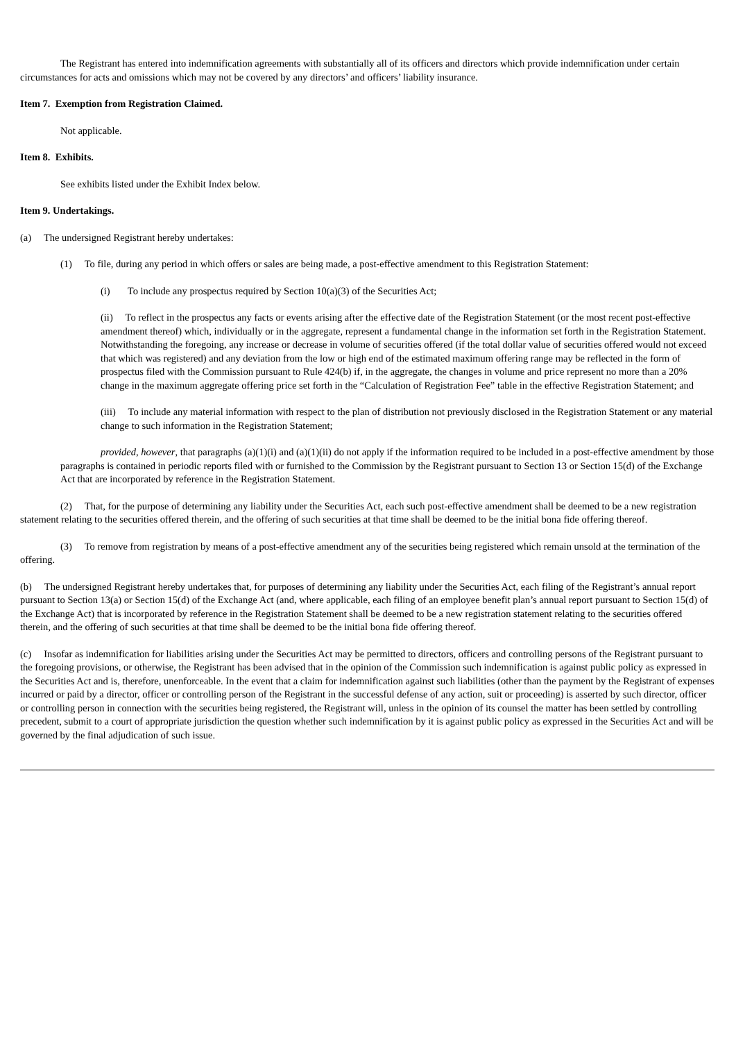The Registrant has entered into indemnification agreements with substantially all of its officers and directors which provide indemnification under certain circumstances for acts and omissions which may not be covered by any directors’ and officers’ liability insurance.
Item 7. Exemption from Registration Claimed.
Not applicable.
Item 8. Exhibits.
See exhibits listed under the Exhibit Index below.
Item 9. Undertakings.
(a) The undersigned Registrant hereby undertakes:
(1) To file, during any period in which offers or sales are being made, a post-effective amendment to this Registration Statement:
(i) To include any prospectus required by Section 10(a)(3) of the Securities Act;
(ii) To reflect in the prospectus any facts or events arising after the effective date of the Registration Statement (or the most recent post-effective amendment thereof) which, individually or in the aggregate, represent a fundamental change in the information set forth in the Registration Statement. Notwithstanding the foregoing, any increase or decrease in volume of securities offered (if the total dollar value of securities offered would not exceed that which was registered) and any deviation from the low or high end of the estimated maximum offering range may be reflected in the form of prospectus filed with the Commission pursuant to Rule 424(b) if, in the aggregate, the changes in volume and price represent no more than a 20% change in the maximum aggregate offering price set forth in the “Calculation of Registration Fee” table in the effective Registration Statement; and
(iii) To include any material information with respect to the plan of distribution not previously disclosed in the Registration Statement or any material change to such information in the Registration Statement;
provided, however, that paragraphs (a)(1)(i) and (a)(1)(ii) do not apply if the information required to be included in a post-effective amendment by those paragraphs is contained in periodic reports filed with or furnished to the Commission by the Registrant pursuant to Section 13 or Section 15(d) of the Exchange Act that are incorporated by reference in the Registration Statement.
(2) That, for the purpose of determining any liability under the Securities Act, each such post-effective amendment shall be deemed to be a new registration statement relating to the securities offered therein, and the offering of such securities at that time shall be deemed to be the initial bona fide offering thereof.
(3) To remove from registration by means of a post-effective amendment any of the securities being registered which remain unsold at the termination of the offering.
(b) The undersigned Registrant hereby undertakes that, for purposes of determining any liability under the Securities Act, each filing of the Registrant’s annual report pursuant to Section 13(a) or Section 15(d) of the Exchange Act (and, where applicable, each filing of an employee benefit plan’s annual report pursuant to Section 15(d) of the Exchange Act) that is incorporated by reference in the Registration Statement shall be deemed to be a new registration statement relating to the securities offered therein, and the offering of such securities at that time shall be deemed to be the initial bona fide offering thereof.
(c) Insofar as indemnification for liabilities arising under the Securities Act may be permitted to directors, officers and controlling persons of the Registrant pursuant to the foregoing provisions, or otherwise, the Registrant has been advised that in the opinion of the Commission such indemnification is against public policy as expressed in the Securities Act and is, therefore, unenforceable. In the event that a claim for indemnification against such liabilities (other than the payment by the Registrant of expenses incurred or paid by a director, officer or controlling person of the Registrant in the successful defense of any action, suit or proceeding) is asserted by such director, officer or controlling person in connection with the securities being registered, the Registrant will, unless in the opinion of its counsel the matter has been settled by controlling precedent, submit to a court of appropriate jurisdiction the question whether such indemnification by it is against public policy as expressed in the Securities Act and will be governed by the final adjudication of such issue.